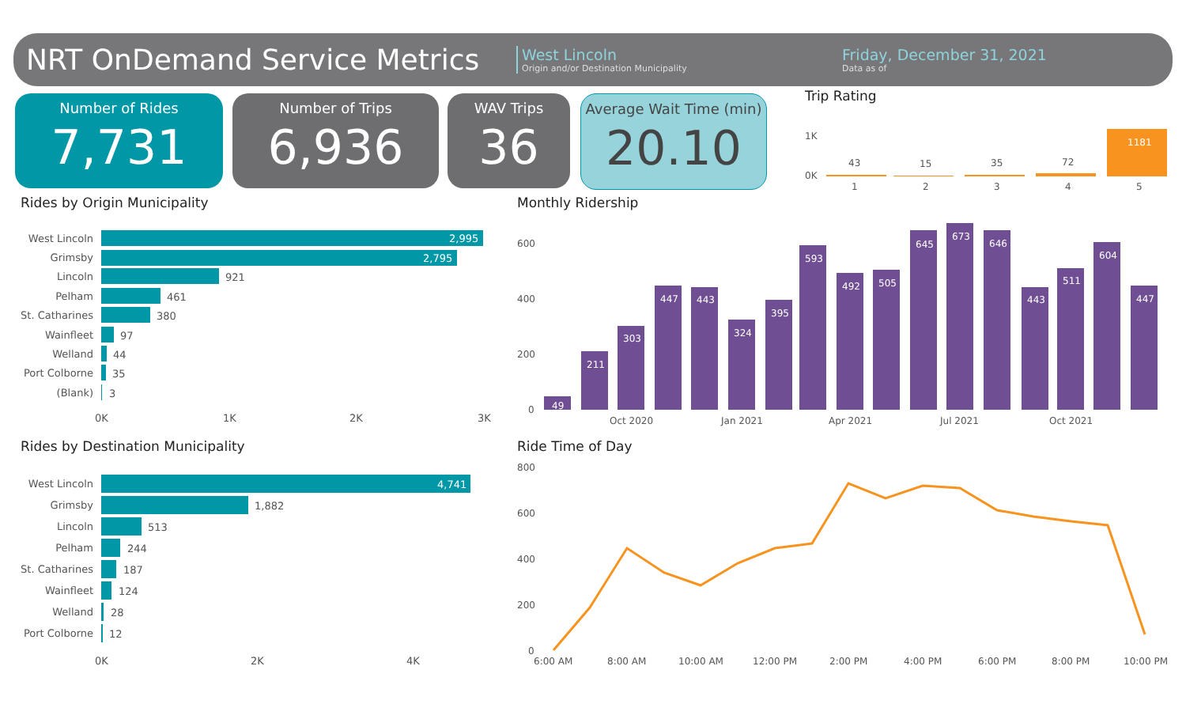NRT OnDemand Service Metrics
West Lincoln
Origin and/or Destination Municipality
Friday, December 31, 2021
Data as of
Number of Rides
7,731
Number of Trips
6,936
WAV Trips
36
Average Wait Time (min)
20.10
Trip Rating
1K
0K
43
15
35
72
1181
1
2
3
4
5
Rides by Origin Municipality
West Lincoln
Grimsby
Lincoln
Pelham
St. Catharines
Wainfleet
Welland
Port Colborne
(Blank)
2,995
2,795
921
461
380
97
44
35
3
0K
1K
2K
3K
Rides by Destination Municipality
West Lincoln
Grimsby
Lincoln
Pelham
St. Catharines
Wainfleet
Welland
Port Colborne
4,741
1,882
513
244
187
124
28
12
0K
2K
4K
Monthly Ridership
600
400
200
0
49
211
303
447
443
324
395
593
492
505
645
673
646
443
511
604
447
Oct 2020
Jan 2021
Apr 2021
Jul 2021
Oct 2021
Ride Time of Day
800
600
400
200
0
6:00 AM
8:00 AM
10:00 AM
12:00 PM
2:00 PM
4:00 PM
6:00 PM
8:00 PM
10:00 PM